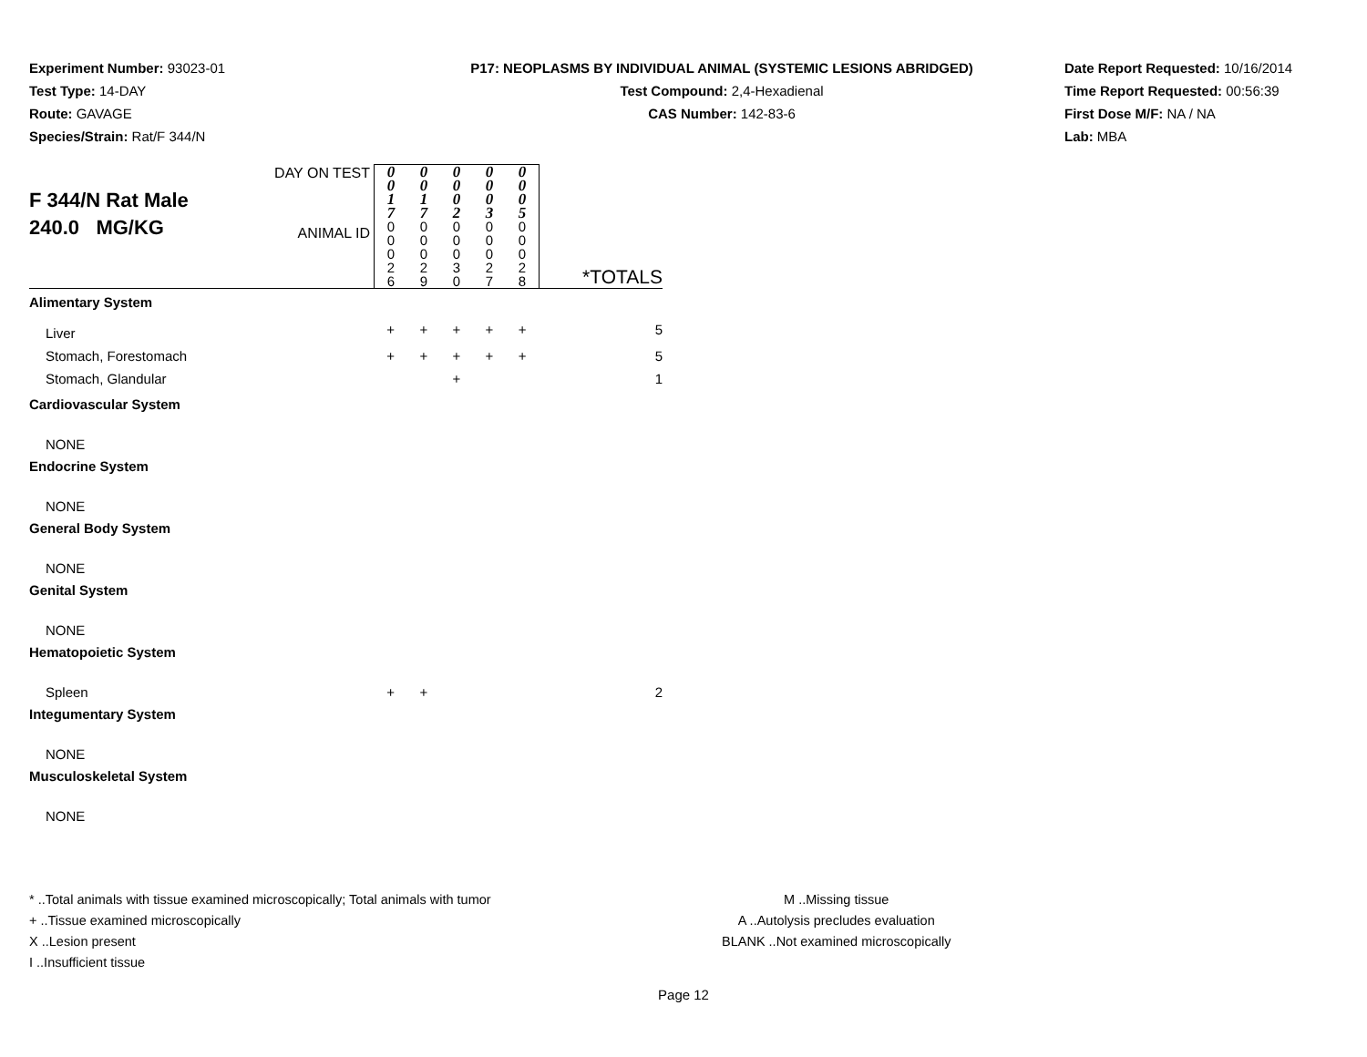Experiment Number: 93023-01
Test Type: 14-DAY
Route: GAVAGE
Species/Strain: Rat/F 344/N
P17: NEOPLASMS BY INDIVIDUAL ANIMAL (SYSTEMIC LESIONS ABRIDGED)
Test Compound: 2,4-Hexadienal
CAS Number: 142-83-6
Date Report Requested: 10/16/2014
Time Report Requested: 00:56:39
First Dose M/F: NA / NA
Lab: MBA
| F 344/N Rat Male 240.0 MG/KG | DAY ON TEST | 0 0 1 7 | 0 0 1 7 | 0 0 0 2 | 0 0 0 3 | 0 0 0 5 | |
| | ANIMAL ID | 0 0 0 2 6 | 0 0 0 2 9 | 0 0 0 3 0 | 0 0 0 2 7 | 0 0 0 2 8 | *TOTALS |
| Alimentary System | | | | | | | |
| Liver | | + | + | + | + | + | 5 |
| Stomach, Forestomach | | + | + | + | + | + | 5 |
| Stomach, Glandular | | | | + | | | 1 |
| Cardiovascular System | | | | | | | |
| NONE | | | | | | | |
| Endocrine System | | | | | | | |
| NONE | | | | | | | |
| General Body System | | | | | | | |
| NONE | | | | | | | |
| Genital System | | | | | | | |
| NONE | | | | | | | |
| Hematopoietic System | | | | | | | |
| Spleen | | + | + | | | | 2 |
| Integumentary System | | | | | | | |
| NONE | | | | | | | |
| Musculoskeletal System | | | | | | | |
| NONE | | | | | | | |
* ..Total animals with tissue examined microscopically; Total animals with tumor
+ ..Tissue examined microscopically
X ..Lesion present
I ..Insufficient tissue
M ..Missing tissue
A ..Autolysis precludes evaluation
BLANK ..Not examined microscopically
Page 12